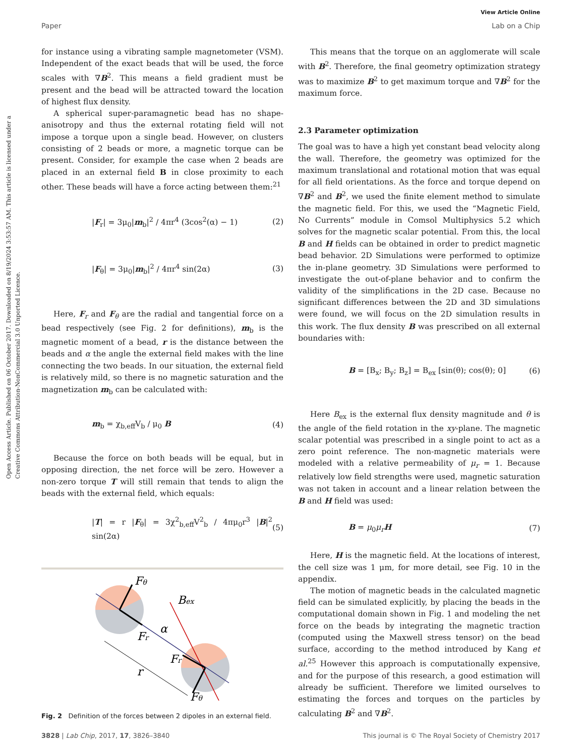View Article Online
Paper Lab on a Chip
Open Access Article. Published on 06 October 2017. Downloaded on 8/19/2024 3:53:57 AM. This article is licensed under a Creative Commons Attribution-NonCommercial 3.0 Unported Licence.
for instance using a vibrating sample magnetometer (VSM). Independent of the exact beads that will be used, the force scales with ∇B<sup>2</sup>. This means a field gradient must be present and the bead will be attracted toward the location of highest flux density.
A spherical super-paramagnetic bead has no shape-anisotropy and thus the external rotating field will not impose a torque upon a single bead. However, on clusters consisting of 2 beads or more, a magnetic torque can be present. Consider, for example the case when 2 beads are placed in an external field B in close proximity to each other. These beads will have a force acting between them:<sup>21</sup>
|F<sub>r</sub>| = 3μ<sub>0</sub>|m<sub>b</sub>|<sup>2</sup> / 4πr<sup>4</sup> (3cos<sup>2</sup>(α) − 1) (2)
|F<sub>θ</sub>| = 3μ<sub>0</sub>|m<sub>b</sub>|<sup>2</sup> / 4πr<sup>4</sup> sin(2α) (3)
Here, F<sub>r</sub> and F<sub>θ</sub> are the radial and tangential force on a bead respectively (see Fig. 2 for definitions), m<sub>b</sub> is the magnetic moment of a bead, r is the distance between the beads and α the angle the external field makes with the line connecting the two beads. In our situation, the external field is relatively mild, so there is no magnetic saturation and the magnetization m<sub>b</sub> can be calculated with:
m<sub>b</sub> = χ<sub>b,eff</sub>V<sub>b</sub> / μ<sub>0</sub> B (4)
Because the force on both beads will be equal, but in opposing direction, the net force will be zero. However a non-zero torque T will still remain that tends to align the beads with the external field, which equals:
|T| = r |F<sub>θ</sub>| = 3χ<sup>2</sup><sub>b,eff</sub>V<sup>2</sup><sub>b</sub> / 4πμ<sub>0</sub>r<sup>3</sup> |B|<sup>2</sup> sin(2α) (5)
Fθ
Bex
α
Fr
Fr
r
Fθ
Fig. 2 Definition of the forces between 2 dipoles in an external field.
This means that the torque on an agglomerate will scale with B<sup>2</sup>. Therefore, the final geometry optimization strategy was to maximize B<sup>2</sup> to get maximum torque and ∇B<sup>2</sup> for the maximum force.
2.3 Parameter optimization
The goal was to have a high yet constant bead velocity along the wall. Therefore, the geometry was optimized for the maximum translational and rotational motion that was equal for all field orientations. As the force and torque depend on ∇B<sup>2</sup> and B<sup>2</sup>, we used the finite element method to simulate the magnetic field. For this, we used the “Magnetic Field, No Currents” module in Comsol Multiphysics 5.2 which solves for the magnetic scalar potential. From this, the local B and H fields can be obtained in order to predict magnetic bead behavior. 2D Simulations were performed to optimize the in-plane geometry. 3D Simulations were performed to investigate the out-of-plane behavior and to confirm the validity of the simplifications in the 2D case. Because no significant differences between the 2D and 3D simulations were found, we will focus on the 2D simulation results in this work. The flux density B was prescribed on all external boundaries with:
B = [B<sub>x</sub>; B<sub>y</sub>; B<sub>z</sub>] = B<sub>ex</sub> [sin(θ); cos(θ); 0] (6)
Here B<sub>ex</sub> is the external flux density magnitude and θ is the angle of the field rotation in the xy-plane. The magnetic scalar potential was prescribed in a single point to act as a zero point reference. The non-magnetic materials were modeled with a relative permeability of μ<sub>r</sub> = 1. Because relatively low field strengths were used, magnetic saturation was not taken in account and a linear relation between the B and H field was used:
B = μ<sub>0</sub>μ<sub>r</sub> H (7)
Here, H is the magnetic field. At the locations of interest, the cell size was 1 μm, for more detail, see Fig. 10 in the appendix.
The motion of magnetic beads in the calculated magnetic field can be simulated explicitly, by placing the beads in the computational domain shown in Fig. 1 and modeling the net force on the beads by integrating the magnetic traction (computed using the Maxwell stress tensor) on the bead surface, according to the method introduced by Kang et al.<sup>25</sup> However this approach is computationally expensive, and for the purpose of this research, a good estimation will already be sufficient. Therefore we limited ourselves to estimating the forces and torques on the particles by calculating B<sup>2</sup> and ∇B<sup>2</sup>.
3828 | Lab Chip, 2017, 17, 3826–3840 This journal is © The Royal Society of Chemistry 2017